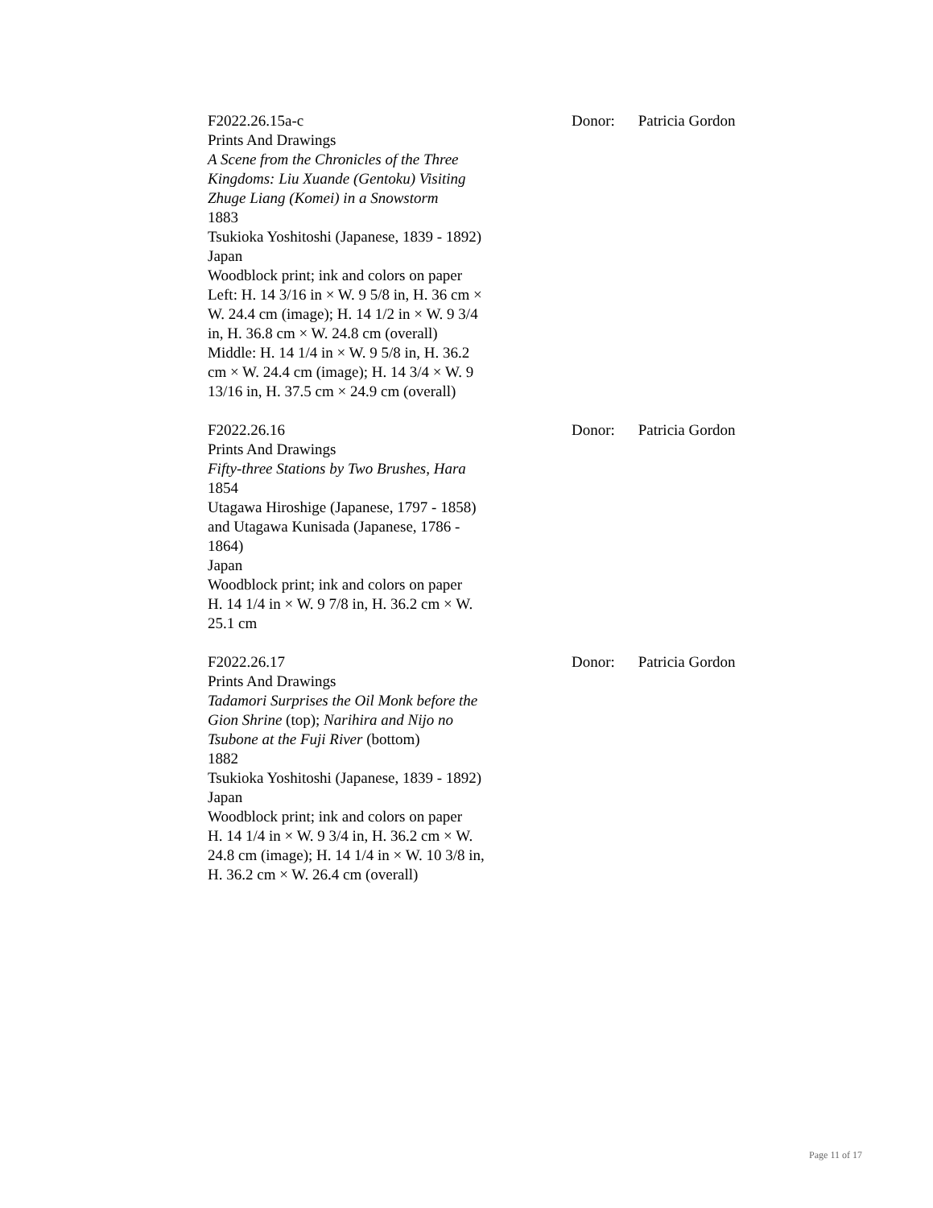F2022.26.15a-c
Prints And Drawings
A Scene from the Chronicles of the Three Kingdoms: Liu Xuande (Gentoku) Visiting Zhuge Liang (Komei) in a Snowstorm
1883
Tsukioka Yoshitoshi (Japanese, 1839 - 1892)
Japan
Woodblock print; ink and colors on paper
Left: H. 14 3/16 in × W. 9 5/8 in, H. 36 cm × W. 24.4 cm (image); H. 14 1/2 in × W. 9 3/4 in, H. 36.8 cm × W. 24.8 cm (overall)
Middle: H. 14 1/4 in × W. 9 5/8 in, H. 36.2 cm × W. 24.4 cm (image); H. 14 3/4 × W. 9 13/16 in, H. 37.5 cm × 24.9 cm (overall)
Donor: Patricia Gordon
F2022.26.16
Prints And Drawings
Fifty-three Stations by Two Brushes, Hara
1854
Utagawa Hiroshige (Japanese, 1797 - 1858) and Utagawa Kunisada (Japanese, 1786 - 1864)
Japan
Woodblock print; ink and colors on paper
H. 14 1/4 in × W. 9 7/8 in, H. 36.2 cm × W. 25.1 cm
Donor: Patricia Gordon
F2022.26.17
Prints And Drawings
Tadamori Surprises the Oil Monk before the Gion Shrine (top); Narihira and Nijo no Tsubone at the Fuji River (bottom)
1882
Tsukioka Yoshitoshi (Japanese, 1839 - 1892)
Japan
Woodblock print; ink and colors on paper
H. 14 1/4 in × W. 9 3/4 in, H. 36.2 cm × W. 24.8 cm (image); H. 14 1/4 in × W. 10 3/8 in, H. 36.2 cm × W. 26.4 cm (overall)
Donor: Patricia Gordon
Page 11 of 17